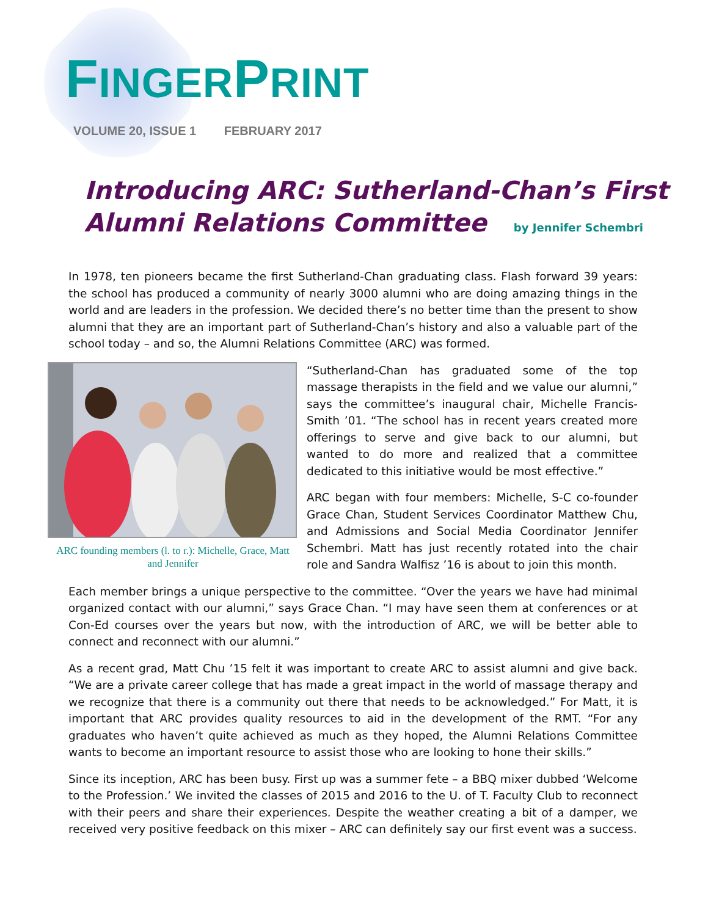FINGERPRINT
VOLUME 20, ISSUE 1 FEBRUARY 2017
Introducing ARC: Sutherland-Chan’s First Alumni Relations Committee by Jennifer Schembri
In 1978, ten pioneers became the first Sutherland-Chan graduating class. Flash forward 39 years: the school has produced a community of nearly 3000 alumni who are doing amazing things in the world and are leaders in the profession. We decided there’s no better time than the present to show alumni that they are an important part of Sutherland-Chan’s history and also a valuable part of the school today – and so, the Alumni Relations Committee (ARC) was formed.
ARC founding members (l. to r.): Michelle, Grace, Matt and Jennifer
“Sutherland-Chan has graduated some of the top massage therapists in the field and we value our alumni,” says the committee’s inaugural chair, Michelle Francis-Smith ’01. “The school has in recent years created more offerings to serve and give back to our alumni, but wanted to do more and realized that a committee dedicated to this initiative would be most effective.”
ARC began with four members: Michelle, S-C co-founder Grace Chan, Student Services Coordinator Matthew Chu, and Admissions and Social Media Coordinator Jennifer Schembri. Matt has just recently rotated into the chair role and Sandra Walfisz ’16 is about to join this month.
Each member brings a unique perspective to the committee. “Over the years we have had minimal organized contact with our alumni,” says Grace Chan. “I may have seen them at conferences or at Con-Ed courses over the years but now, with the introduction of ARC, we will be better able to connect and reconnect with our alumni.”
As a recent grad, Matt Chu ’15 felt it was important to create ARC to assist alumni and give back. “We are a private career college that has made a great impact in the world of massage therapy and we recognize that there is a community out there that needs to be acknowledged.” For Matt, it is important that ARC provides quality resources to aid in the development of the RMT. “For any graduates who haven’t quite achieved as much as they hoped, the Alumni Relations Committee wants to become an important resource to assist those who are looking to hone their skills.”
Since its inception, ARC has been busy. First up was a summer fete – a BBQ mixer dubbed ‘Welcome to the Profession.’ We invited the classes of 2015 and 2016 to the U. of T. Faculty Club to reconnect with their peers and share their experiences. Despite the weather creating a bit of a damper, we received very positive feedback on this mixer – ARC can definitely say our first event was a success.